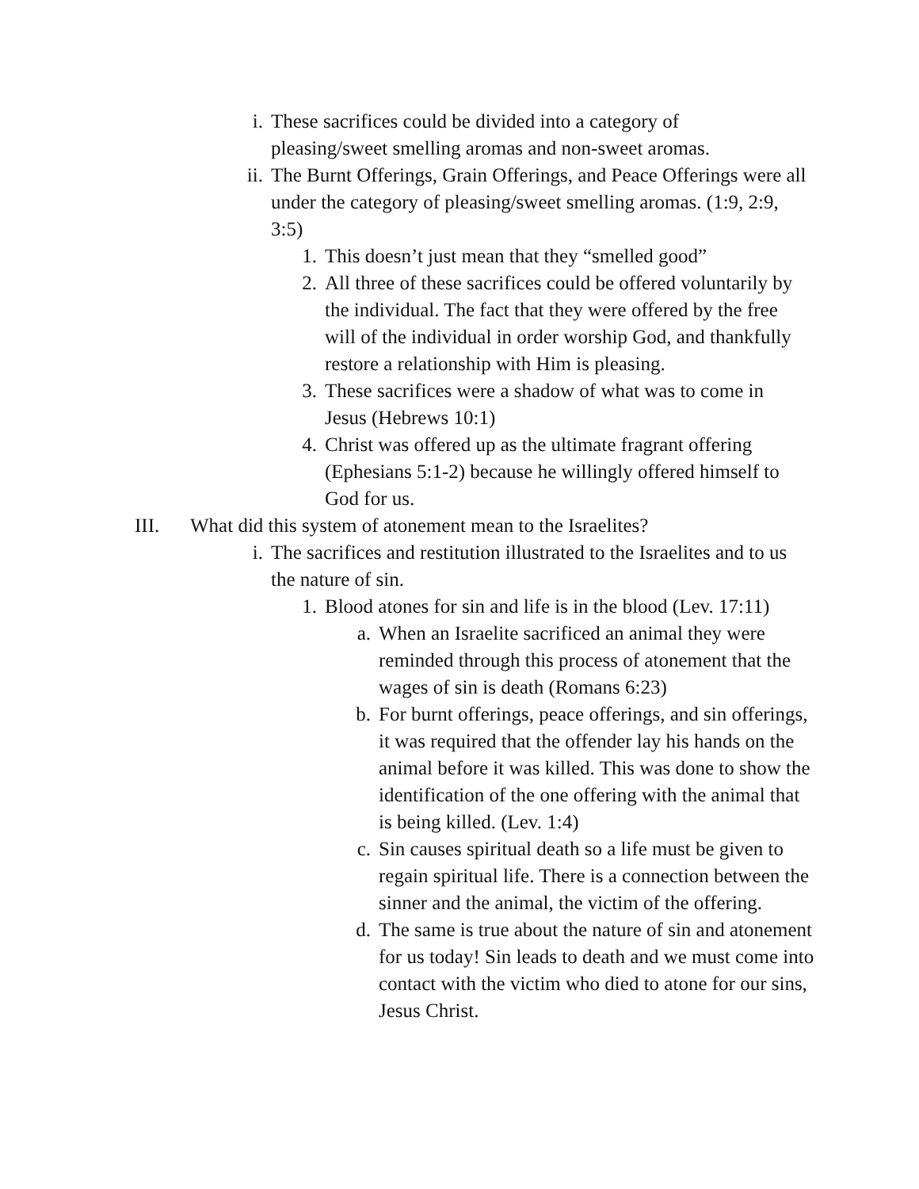i. These sacrifices could be divided into a category of pleasing/sweet smelling aromas and non-sweet aromas.
ii. The Burnt Offerings, Grain Offerings, and Peace Offerings were all under the category of pleasing/sweet smelling aromas. (1:9, 2:9, 3:5)
1. This doesn’t just mean that they “smelled good”
2. All three of these sacrifices could be offered voluntarily by the individual. The fact that they were offered by the free will of the individual in order worship God, and thankfully restore a relationship with Him is pleasing.
3. These sacrifices were a shadow of what was to come in Jesus (Hebrews 10:1)
4. Christ was offered up as the ultimate fragrant offering (Ephesians 5:1-2) because he willingly offered himself to God for us.
III. What did this system of atonement mean to the Israelites?
i. The sacrifices and restitution illustrated to the Israelites and to us the nature of sin.
1. Blood atones for sin and life is in the blood (Lev. 17:11)
a. When an Israelite sacrificed an animal they were reminded through this process of atonement that the wages of sin is death (Romans 6:23)
b. For burnt offerings, peace offerings, and sin offerings, it was required that the offender lay his hands on the animal before it was killed. This was done to show the identification of the one offering with the animal that is being killed. (Lev. 1:4)
c. Sin causes spiritual death so a life must be given to regain spiritual life. There is a connection between the sinner and the animal, the victim of the offering.
d. The same is true about the nature of sin and atonement for us today! Sin leads to death and we must come into contact with the victim who died to atone for our sins, Jesus Christ.